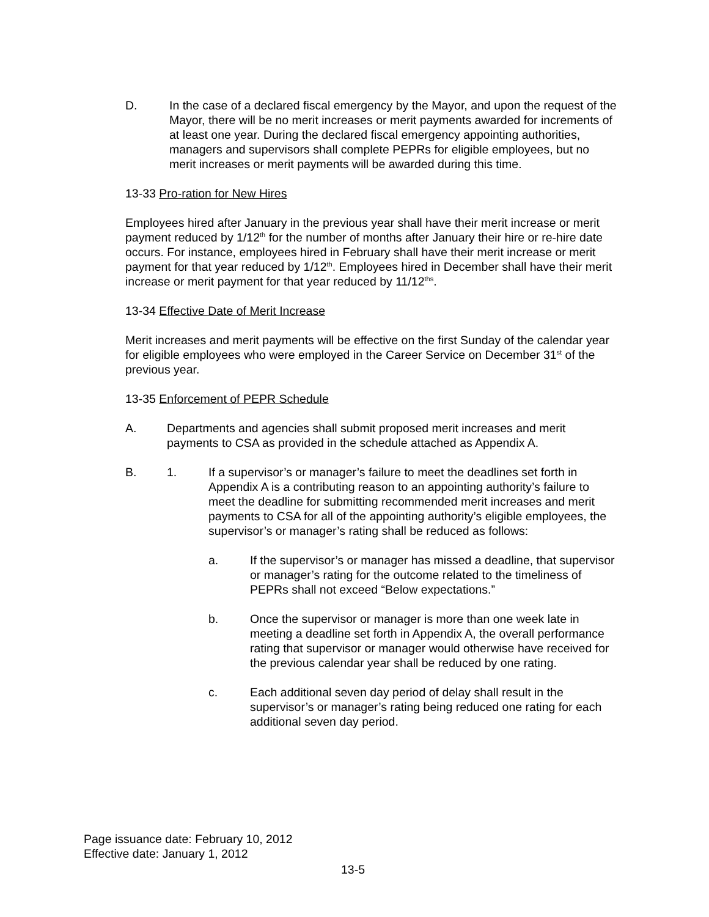D. In the case of a declared fiscal emergency by the Mayor, and upon the request of the Mayor, there will be no merit increases or merit payments awarded for increments of at least one year. During the declared fiscal emergency appointing authorities, managers and supervisors shall complete PEPRs for eligible employees, but no merit increases or merit payments will be awarded during this time.
13-33 Pro-ration for New Hires
Employees hired after January in the previous year shall have their merit increase or merit payment reduced by 1/12<sup>th</sup> for the number of months after January their hire or re-hire date occurs. For instance, employees hired in February shall have their merit increase or merit payment for that year reduced by 1/12<sup>th</sup>. Employees hired in December shall have their merit increase or merit payment for that year reduced by 11/12<sup>ths</sup>.
13-34 Effective Date of Merit Increase
Merit increases and merit payments will be effective on the first Sunday of the calendar year for eligible employees who were employed in the Career Service on December 31<sup>st</sup> of the previous year.
13-35 Enforcement of PEPR Schedule
A. Departments and agencies shall submit proposed merit increases and merit payments to CSA as provided in the schedule attached as Appendix A.
B. 1. If a supervisor’s or manager’s failure to meet the deadlines set forth in Appendix A is a contributing reason to an appointing authority’s failure to meet the deadline for submitting recommended merit increases and merit payments to CSA for all of the appointing authority’s eligible employees, the supervisor’s or manager’s rating shall be reduced as follows:
a. If the supervisor’s or manager has missed a deadline, that supervisor or manager’s rating for the outcome related to the timeliness of PEPRs shall not exceed “Below expectations.”
b. Once the supervisor or manager is more than one week late in meeting a deadline set forth in Appendix A, the overall performance rating that supervisor or manager would otherwise have received for the previous calendar year shall be reduced by one rating.
c. Each additional seven day period of delay shall result in the supervisor’s or manager’s rating being reduced one rating for each additional seven day period.
Page issuance date: February 10, 2012
Effective date: January 1, 2012
13-5